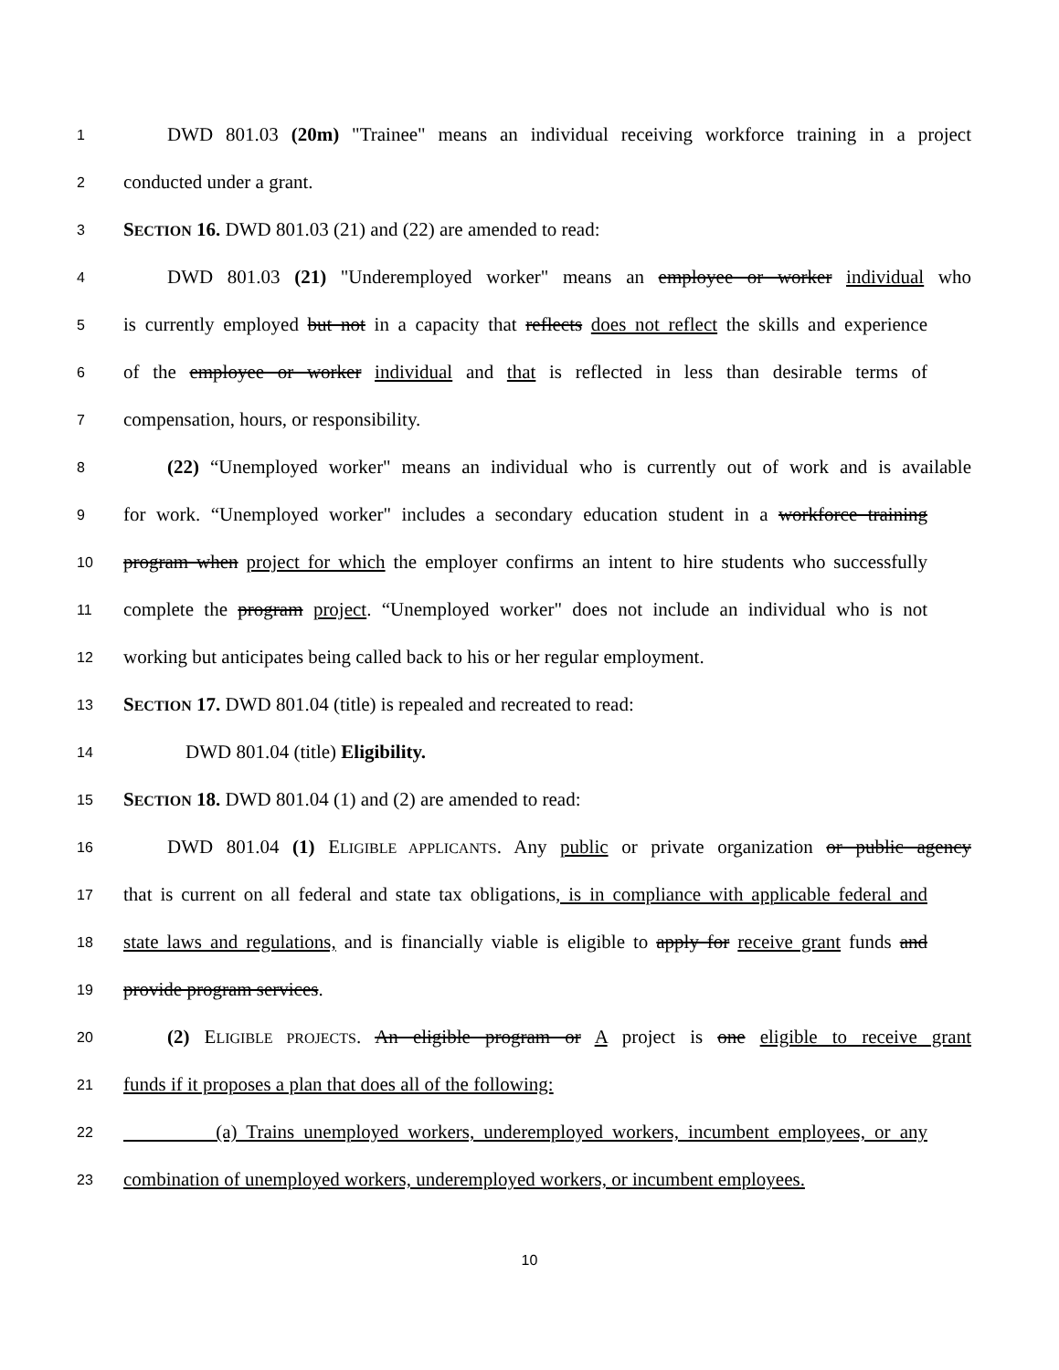1 DWD 801.03 (20m) "Trainee" means an individual receiving workforce training in a project
2 conducted under a grant.
3 SECTION 16. DWD 801.03 (21) and (22) are amended to read:
4 DWD 801.03 (21) "Underemployed worker" means an employee or worker individual who
5 is currently employed but not in a capacity that reflects does not reflect the skills and experience
6 of the employee or worker individual and that is reflected in less than desirable terms of
7 compensation, hours, or responsibility.
8 (22) “Unemployed worker" means an individual who is currently out of work and is available
9 for work. “Unemployed worker" includes a secondary education student in a workforce training
10 program when project for which the employer confirms an intent to hire students who successfully
11 complete the program project. “Unemployed worker" does not include an individual who is not
12 working but anticipates being called back to his or her regular employment.
13 SECTION 17. DWD 801.04 (title) is repealed and recreated to read:
14 DWD 801.04 (title) Eligibility.
15 SECTION 18. DWD 801.04 (1) and (2) are amended to read:
16 DWD 801.04 (1) ELIGIBLE APPLICANTS. Any public or private organization or public agency
17 that is current on all federal and state tax obligations, is in compliance with applicable federal and
18 state laws and regulations, and is financially viable is eligible to apply for receive grant funds and
19 provide program services.
20 (2) ELIGIBLE PROJECTS. An eligible program or A project is one eligible to receive grant
21 funds if it proposes a plan that does all of the following:
22 (a) Trains unemployed workers, underemployed workers, incumbent employees, or any
23 combination of unemployed workers, underemployed workers, or incumbent employees.
10